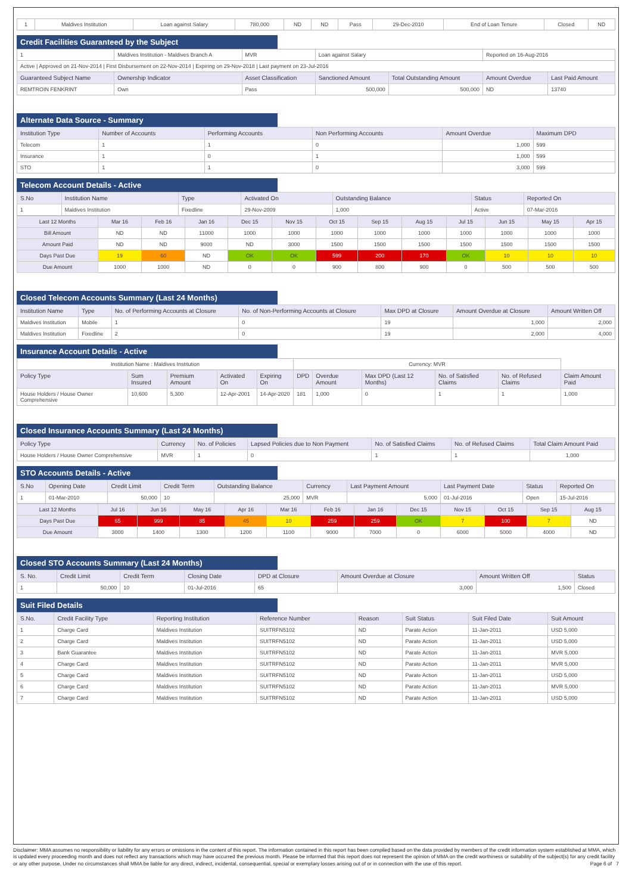| 1 | Maldives Institution | Loan against Salary | 780,000 | ND | ND | Pass | 29-Dec-2010 | End of Loan Tenure | Closed | ND |
Credit Facilities Guaranteed by the Subject
| 1 | Maldives Institution - Maldives Branch A | | MVR | Loan against Salary | | Reported on 16-Aug-2016 | |
| Active / Approved on 21-Nov-2014 / First Disbursement on 22-Nov-2014 / Expiring on 29-Nov-2018 / Last payment on 23-Jul-2016 | | | | | | | |
| Guaranteed Subject Name | | Ownership Indicator | Asset Classification | Sanctioned Amount | Total Outstanding Amount | Amount Overdue | Last Paid Amount |
| REMTROIN FENKRINT | | Own | Pass | 500,000 | 500,000 | ND | 13740 |
Alternate Data Source - Summary
| Institution Type | Number of Accounts | Performing Accounts | Non Performing Accounts | Amount Overdue | Maximum DPD |
| --- | --- | --- | --- | --- | --- |
| Telecom | 1 | 1 | 0 | 1,000 | 599 |
| Insurance | 1 | 0 | 1 | 1,000 | 599 |
| STO | 1 | 1 | 0 | 3,000 | 599 |
Telecom Account Details - Active
| S.No | Institution Name | Type | Activated On | Outstanding Balance | Status | Reported On |
| --- | --- | --- | --- | --- | --- | --- |
| 1 | Maldives Institution | Fixedline | 29-Nov-2009 | 1,000 | Active | 07-Mar-2016 |
| Last 12 Months | Mar 16 | Feb 16 | Jan 16 | Dec 15 | Nov 15 | Oct 15 | Sep 15 | Aug 15 | Jul 15 | Jun 15 | May 15 | Apr 15 |
| --- | --- | --- | --- | --- | --- | --- | --- | --- | --- | --- | --- | --- |
| Bill Amount | ND | ND | 11000 | 1000 | 1000 | 1000 | 1000 | 1000 | 1000 | 1000 | 1000 | 1000 |
| Amount Paid | ND | ND | 9000 | ND | 3000 | 1500 | 1500 | 1500 | 1500 | 1500 | 1500 | 1500 |
| Days Past Due | 19 | 60 | ND | OK | OK | 599 | 200 | 170 | OK | 10 | 10 | 10 |
| Due Amount | 1000 | 1000 | ND | 0 | 0 | 900 | 800 | 900 | 0 | 500 | 500 | 500 |
Closed Telecom Accounts Summary (Last 24 Months)
| Institution Name | Type | No. of Performing Accounts at Closure | No. of Non-Performing Accounts at Closure | Max DPD at Closure | Amount Overdue at Closure | Amount Written Off |
| --- | --- | --- | --- | --- | --- | --- |
| Maldives Institution | Mobile | 1 | 0 | 19 | 1,000 | 2,000 |
| Maldives Institution | Fixedline | 2 | 0 | 19 | 2,000 | 4,000 |
Insurance Account Details - Active
| Institution Name : Maldives Institution | | | | | Currency: MVR | | | | | |
| Policy Type | Sum Insured | Premium Amount | Activated On | Expiring On | DPD | Overdue Amount | Max DPD (Last 12 Months) | No. of Satisfied Claims | No. of Refused Claims | Claim Amount Paid |
| House Holders / House Owner Comprehensive | 10,600 | 5,300 | 12-Apr-2001 | 14-Apr-2020 | 181 | 1,000 | 0 | 1 | 1 | 1,000 |
Closed Insurance Accounts Summary (Last 24 Months)
| Policy Type | Currency | No. of Policies | Lapsed Policies due to Non Payment | No. of Satisfied Claims | No. of Refused Claims | Total Claim Amount Paid |
| --- | --- | --- | --- | --- | --- | --- |
| House Holders / House Owner Comprehensive | MVR | 1 | 0 | 1 | 1 | 1,000 |
STO Accounts Details - Active
| S.No | Opening Date | Credit Limit | Credit Term | Outstanding Balance | Currency | Last Payment Amount | Last Payment Date | Status | Reported On |
| --- | --- | --- | --- | --- | --- | --- | --- | --- | --- |
| 1 | 01-Mar-2010 | 50,000 | 10 | 25,000 | MVR | 5,000 | 01-Jul-2016 | Open | 15-Jul-2016 |
| Last 12 Months | Jul 16 | Jun 16 | May 16 | Apr 16 | Mar 16 | Feb 16 | Jan 16 | Dec 15 | Nov 15 | Oct 15 | Sep 15 | Aug 15 |
| --- | --- | --- | --- | --- | --- | --- | --- | --- | --- | --- | --- | --- |
| Days Past Due | 65 | 999 | 85 | 45 | 10 | 259 | 259 | OK | 7 | 100 | 7 | ND |
| Due Amount | 3000 | 1400 | 1300 | 1200 | 1100 | 9000 | 7000 | 0 | 6000 | 5000 | 4000 | ND |
Closed STO Accounts Summary (Last 24 Months)
| S. No. | Credit Limit | Credit Term | Closing Date | DPD at Closure | Amount Overdue at Closure | Amount Written Off | Status |
| --- | --- | --- | --- | --- | --- | --- | --- |
| 1 | 50,000 | 10 | 01-Jul-2016 | 65 | 3,000 | 1,500 | Closed |
Suit Filed Details
| S.No. | Credit Facility Type | Reporting Institution | Reference Number | Reason | Suit Status | Suit Filed Date | Suit Amount |
| --- | --- | --- | --- | --- | --- | --- | --- |
| 1 | Charge Card | Maldives Institution | SUITRFN5102 | ND | Parate Action | 11-Jan-2011 | USD 5,000 |
| 2 | Charge Card | Maldives Institution | SUITRFN5102 | ND | Parate Action | 11-Jan-2011 | USD 5,000 |
| 3 | Bank Guarantee | Maldives Institution | SUITRFN5102 | ND | Parate Action | 11-Jan-2011 | MVR 5,000 |
| 4 | Charge Card | Maldives Institution | SUITRFN5102 | ND | Parate Action | 11-Jan-2011 | MVR 5,000 |
| 5 | Charge Card | Maldives Institution | SUITRFN5102 | ND | Parate Action | 11-Jan-2011 | USD 5,000 |
| 6 | Charge Card | Maldives Institution | SUITRFN5102 | ND | Parate Action | 11-Jan-2011 | MVR 5,000 |
| 7 | Charge Card | Maldives Institution | SUITRFN5102 | ND | Parate Action | 11-Jan-2011 | USD 5,000 |
Disclaimer: MMA assumes no responsibility or liability for any errors or omissions in the content of this report. The information contained in this report has been compiled based on the data provided by members of the credit information system established at MMA, which is updated every proceeding month and does not reflect any transactions which may have occurred the previous month. Please be informed that this report does not represent the opinion of MMA on the credit worthiness or suitability of the subject(s) for any credit facility or any other purpose. Under no circumstances shall MMA be liable for any direct, indirect, incidental, consequential, special or exemplary losses arising out of or in connection with the use of this report. Page 6 of 7